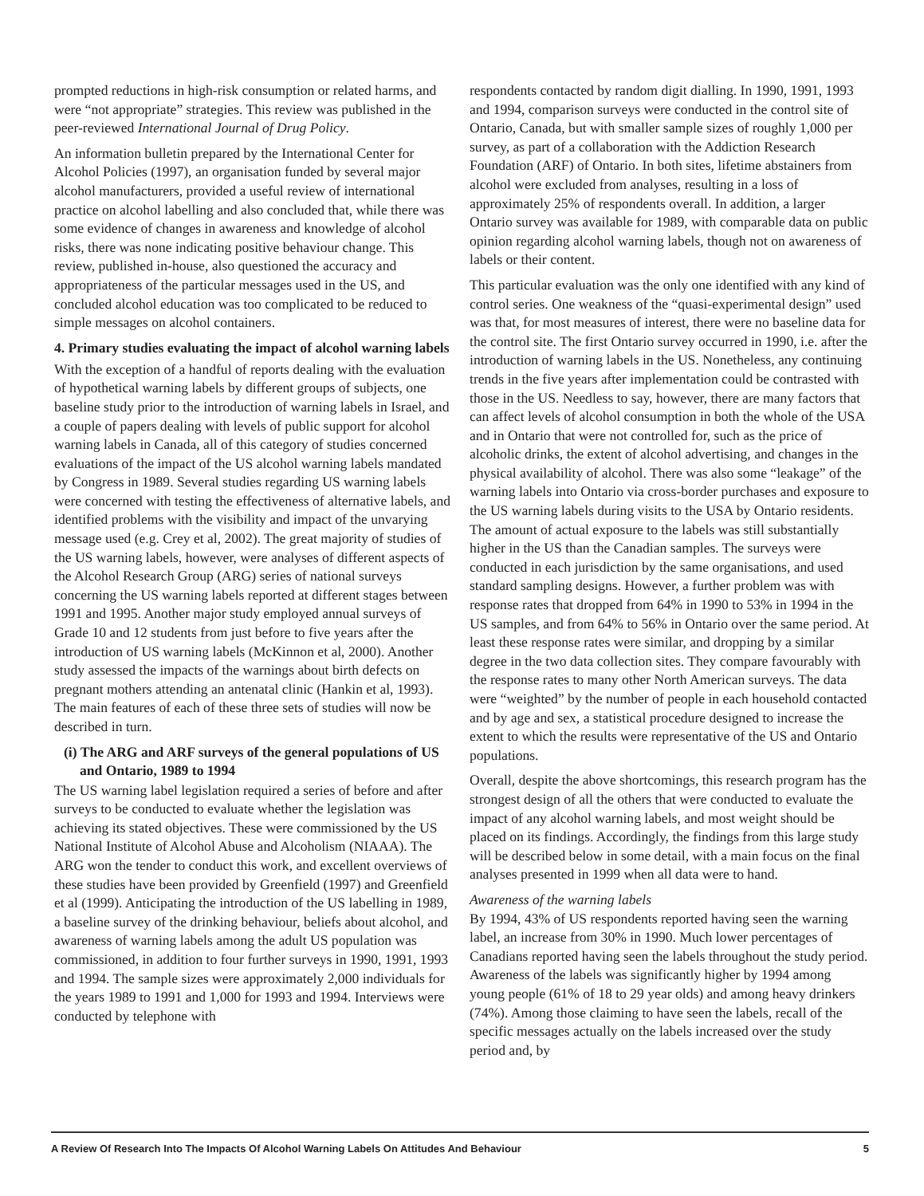prompted reductions in high-risk consumption or related harms, and were “not appropriate” strategies. This review was published in the peer-reviewed International Journal of Drug Policy.
An information bulletin prepared by the International Center for Alcohol Policies (1997), an organisation funded by several major alcohol manufacturers, provided a useful review of international practice on alcohol labelling and also concluded that, while there was some evidence of changes in awareness and knowledge of alcohol risks, there was none indicating positive behaviour change. This review, published in-house, also questioned the accuracy and appropriateness of the particular messages used in the US, and concluded alcohol education was too complicated to be reduced to simple messages on alcohol containers.
4. Primary studies evaluating the impact of alcohol warning labels
With the exception of a handful of reports dealing with the evaluation of hypothetical warning labels by different groups of subjects, one baseline study prior to the introduction of warning labels in Israel, and a couple of papers dealing with levels of public support for alcohol warning labels in Canada, all of this category of studies concerned evaluations of the impact of the US alcohol warning labels mandated by Congress in 1989. Several studies regarding US warning labels were concerned with testing the effectiveness of alternative labels, and identified problems with the visibility and impact of the unvarying message used (e.g. Crey et al, 2002). The great majority of studies of the US warning labels, however, were analyses of different aspects of the Alcohol Research Group (ARG) series of national surveys concerning the US warning labels reported at different stages between 1991 and 1995. Another major study employed annual surveys of Grade 10 and 12 students from just before to five years after the introduction of US warning labels (McKinnon et al, 2000). Another study assessed the impacts of the warnings about birth defects on pregnant mothers attending an antenatal clinic (Hankin et al, 1993). The main features of each of these three sets of studies will now be described in turn.
(i) The ARG and ARF surveys of the general populations of US and Ontario, 1989 to 1994
The US warning label legislation required a series of before and after surveys to be conducted to evaluate whether the legislation was achieving its stated objectives. These were commissioned by the US National Institute of Alcohol Abuse and Alcoholism (NIAAA). The ARG won the tender to conduct this work, and excellent overviews of these studies have been provided by Greenfield (1997) and Greenfield et al (1999). Anticipating the introduction of the US labelling in 1989, a baseline survey of the drinking behaviour, beliefs about alcohol, and awareness of warning labels among the adult US population was commissioned, in addition to four further surveys in 1990, 1991, 1993 and 1994. The sample sizes were approximately 2,000 individuals for the years 1989 to 1991 and 1,000 for 1993 and 1994. Interviews were conducted by telephone with
respondents contacted by random digit dialling. In 1990, 1991, 1993 and 1994, comparison surveys were conducted in the control site of Ontario, Canada, but with smaller sample sizes of roughly 1,000 per survey, as part of a collaboration with the Addiction Research Foundation (ARF) of Ontario. In both sites, lifetime abstainers from alcohol were excluded from analyses, resulting in a loss of approximately 25% of respondents overall. In addition, a larger Ontario survey was available for 1989, with comparable data on public opinion regarding alcohol warning labels, though not on awareness of labels or their content.
This particular evaluation was the only one identified with any kind of control series. One weakness of the “quasi-experimental design” used was that, for most measures of interest, there were no baseline data for the control site. The first Ontario survey occurred in 1990, i.e. after the introduction of warning labels in the US. Nonetheless, any continuing trends in the five years after implementation could be contrasted with those in the US. Needless to say, however, there are many factors that can affect levels of alcohol consumption in both the whole of the USA and in Ontario that were not controlled for, such as the price of alcoholic drinks, the extent of alcohol advertising, and changes in the physical availability of alcohol. There was also some “leakage” of the warning labels into Ontario via cross-border purchases and exposure to the US warning labels during visits to the USA by Ontario residents. The amount of actual exposure to the labels was still substantially higher in the US than the Canadian samples. The surveys were conducted in each jurisdiction by the same organisations, and used standard sampling designs. However, a further problem was with response rates that dropped from 64% in 1990 to 53% in 1994 in the US samples, and from 64% to 56% in Ontario over the same period. At least these response rates were similar, and dropping by a similar degree in the two data collection sites. They compare favourably with the response rates to many other North American surveys. The data were “weighted” by the number of people in each household contacted and by age and sex, a statistical procedure designed to increase the extent to which the results were representative of the US and Ontario populations.
Overall, despite the above shortcomings, this research program has the strongest design of all the others that were conducted to evaluate the impact of any alcohol warning labels, and most weight should be placed on its findings. Accordingly, the findings from this large study will be described below in some detail, with a main focus on the final analyses presented in 1999 when all data were to hand.
Awareness of the warning labels
By 1994, 43% of US respondents reported having seen the warning label, an increase from 30% in 1990. Much lower percentages of Canadians reported having seen the labels throughout the study period. Awareness of the labels was significantly higher by 1994 among young people (61% of 18 to 29 year olds) and among heavy drinkers (74%). Among those claiming to have seen the labels, recall of the specific messages actually on the labels increased over the study period and, by
A Review Of Research Into The Impacts Of Alcohol Warning Labels On Attitudes And Behaviour 5